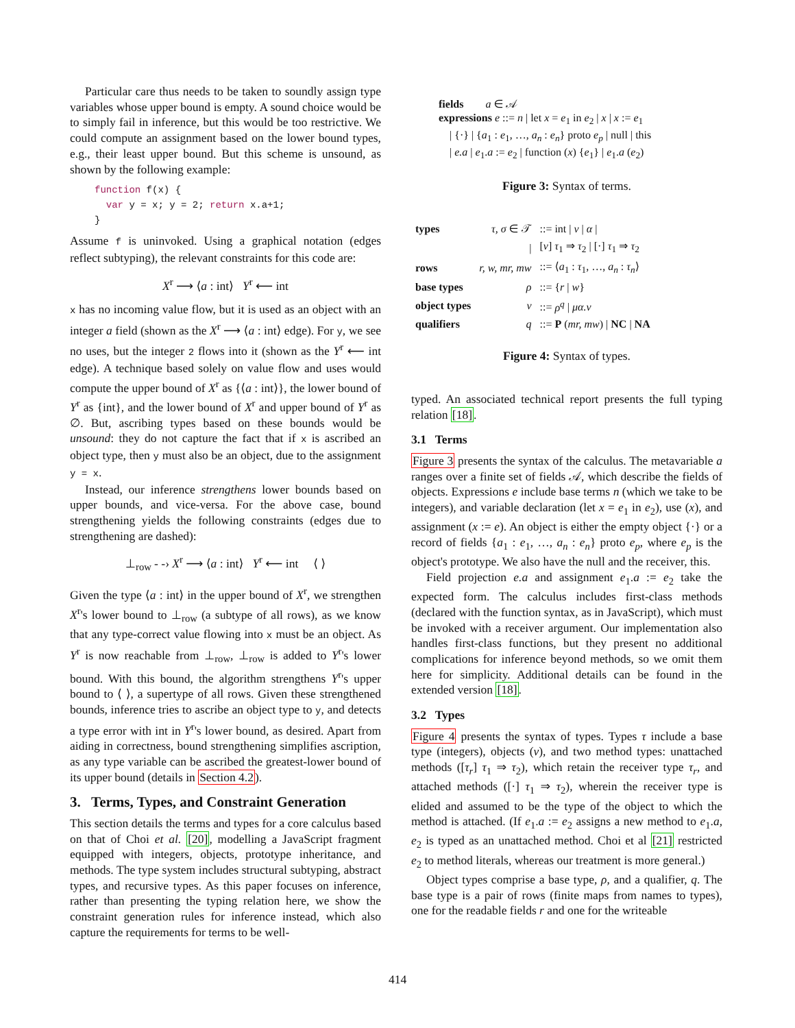Particular care thus needs to be taken to soundly assign type variables whose upper bound is empty. A sound choice would be to simply fail in inference, but this would be too restrictive. We could compute an assignment based on the lower bound types, e.g., their least upper bound. But this scheme is unsound, as shown by the following example:
function f(x) {
  var y = x; y = 2; return x.a+1;
}
Assume f is uninvoked. Using a graphical notation (edges reflect subtyping), the relevant constraints for this code are:
X<sup>r</sup> ⟶ ⟨a : int⟩ Y<sup>r</sup> ⟵ int
x has no incoming value flow, but it is used as an object with an integer a field (shown as the X<sup>r</sup> ⟶ ⟨a : int⟩ edge). For y, we see no uses, but the integer 2 flows into it (shown as the Y<sup>r</sup> ⟵ int edge). A technique based solely on value flow and uses would compute the upper bound of X<sup>r</sup> as {⟨a : int⟩}, the lower bound of Y<sup>r</sup> as {int}, and the lower bound of X<sup>r</sup> and upper bound of Y<sup>r</sup> as ∅. But, ascribing types based on these bounds would be unsound: they do not capture the fact that if x is ascribed an object type, then y must also be an object, due to the assignment y = x.
Instead, our inference strengthens lower bounds based on upper bounds, and vice-versa. For the above case, bound strengthening yields the following constraints (edges due to strengthening are dashed):
⊥<sub>row</sub> - -› X<sup>r</sup> ⟶ ⟨a : int⟩ Y<sup>r</sup> ⟵ int ⟨ ⟩
Given the type ⟨a : int⟩ in the upper bound of X<sup>r</sup>, we strengthen X<sup>r</sup>'s lower bound to ⊥<sub>row</sub> (a subtype of all rows), as we know that any type-correct value flowing into x must be an object. As Y<sup>r</sup> is now reachable from ⊥<sub>row</sub>, ⊥<sub>row</sub> is added to Y<sup>r</sup>'s lower bound. With this bound, the algorithm strengthens Y<sup>r</sup>'s upper bound to ⟨ ⟩, a supertype of all rows. Given these strengthened bounds, inference tries to ascribe an object type to y, and detects a type error with int in Y<sup>r</sup>'s lower bound, as desired. Apart from aiding in correctness, bound strengthening simplifies ascription, as any type variable can be ascribed the greatest-lower bound of its upper bound (details in Section 4.2).
3. Terms, Types, and Constraint Generation
This section details the terms and types for a core calculus based on that of Choi et al. [20], modelling a JavaScript fragment equipped with integers, objects, prototype inheritance, and methods. The type system includes structural subtyping, abstract types, and recursive types. As this paper focuses on inference, rather than presenting the typing relation here, we show the constraint generation rules for inference instead, which also capture the requirements for terms to be well-
fields a ∈ 𝒜
expressions e ::= n | let x = e<sub>1</sub> in e<sub>2</sub> | x | x := e<sub>1</sub>
| {·} | {a<sub>1</sub> : e<sub>1</sub>, …, a<sub>n</sub> : e<sub>n</sub>} proto e<sub>p</sub> | null | this
| e.a | e<sub>1</sub>.a := e<sub>2</sub> | function (x) {e<sub>1</sub>} | e<sub>1</sub>.a (e<sub>2</sub>)
Figure 3: Syntax of terms.
| types | τ, σ ∈ 𝒯 | ::= int / ν / α / |
| | / | [ ν ] τ<sub>1</sub> ⇒ τ<sub>2</sub> / [·] τ<sub>1</sub> ⇒ τ<sub>2</sub> |
| rows | r, w, mr, mw | ::= ⟨ a<sub>1</sub> : τ<sub>1</sub>, …, a<sub>n</sub> : τ<sub>n</sub> ⟩ |
| base types | ρ | ::= { r / w } |
| object types | ν | ::= ρ<sup>q</sup> / μα.ν |
| qualifiers | q | ::= P ( mr, mw ) / NC / NA |
Figure 4: Syntax of types.
typed. An associated technical report presents the full typing relation [18].
3.1 Terms
Figure 3 presents the syntax of the calculus. The metavariable a ranges over a finite set of fields 𝒜, which describe the fields of objects. Expressions e include base terms n (which we take to be integers), and variable declaration (let x = e<sub>1</sub> in e<sub>2</sub>), use (x), and assignment (x := e). An object is either the empty object {·} or a record of fields {a<sub>1</sub> : e<sub>1</sub>, …, a<sub>n</sub> : e<sub>n</sub>} proto e<sub>p</sub>, where e<sub>p</sub> is the object's prototype. We also have the null and the receiver, this.
Field projection e.a and assignment e<sub>1</sub>.a := e<sub>2</sub> take the expected form. The calculus includes first-class methods (declared with the function syntax, as in JavaScript), which must be invoked with a receiver argument. Our implementation also handles first-class functions, but they present no additional complications for inference beyond methods, so we omit them here for simplicity. Additional details can be found in the extended version [18].
3.2 Types
Figure 4 presents the syntax of types. Types τ include a base type (integers), objects (ν), and two method types: unattached methods ([τ<sub>r</sub>] τ<sub>1</sub> ⇒ τ<sub>2</sub>), which retain the receiver type τ<sub>r</sub>, and attached methods ([·] τ<sub>1</sub> ⇒ τ<sub>2</sub>), wherein the receiver type is elided and assumed to be the type of the object to which the method is attached. (If e<sub>1</sub>.a := e<sub>2</sub> assigns a new method to e<sub>1</sub>.a, e<sub>2</sub> is typed as an unattached method. Choi et al [21] restricted e<sub>2</sub> to method literals, whereas our treatment is more general.)
Object types comprise a base type, ρ, and a qualifier, q. The base type is a pair of rows (finite maps from names to types), one for the readable fields r and one for the writeable
414